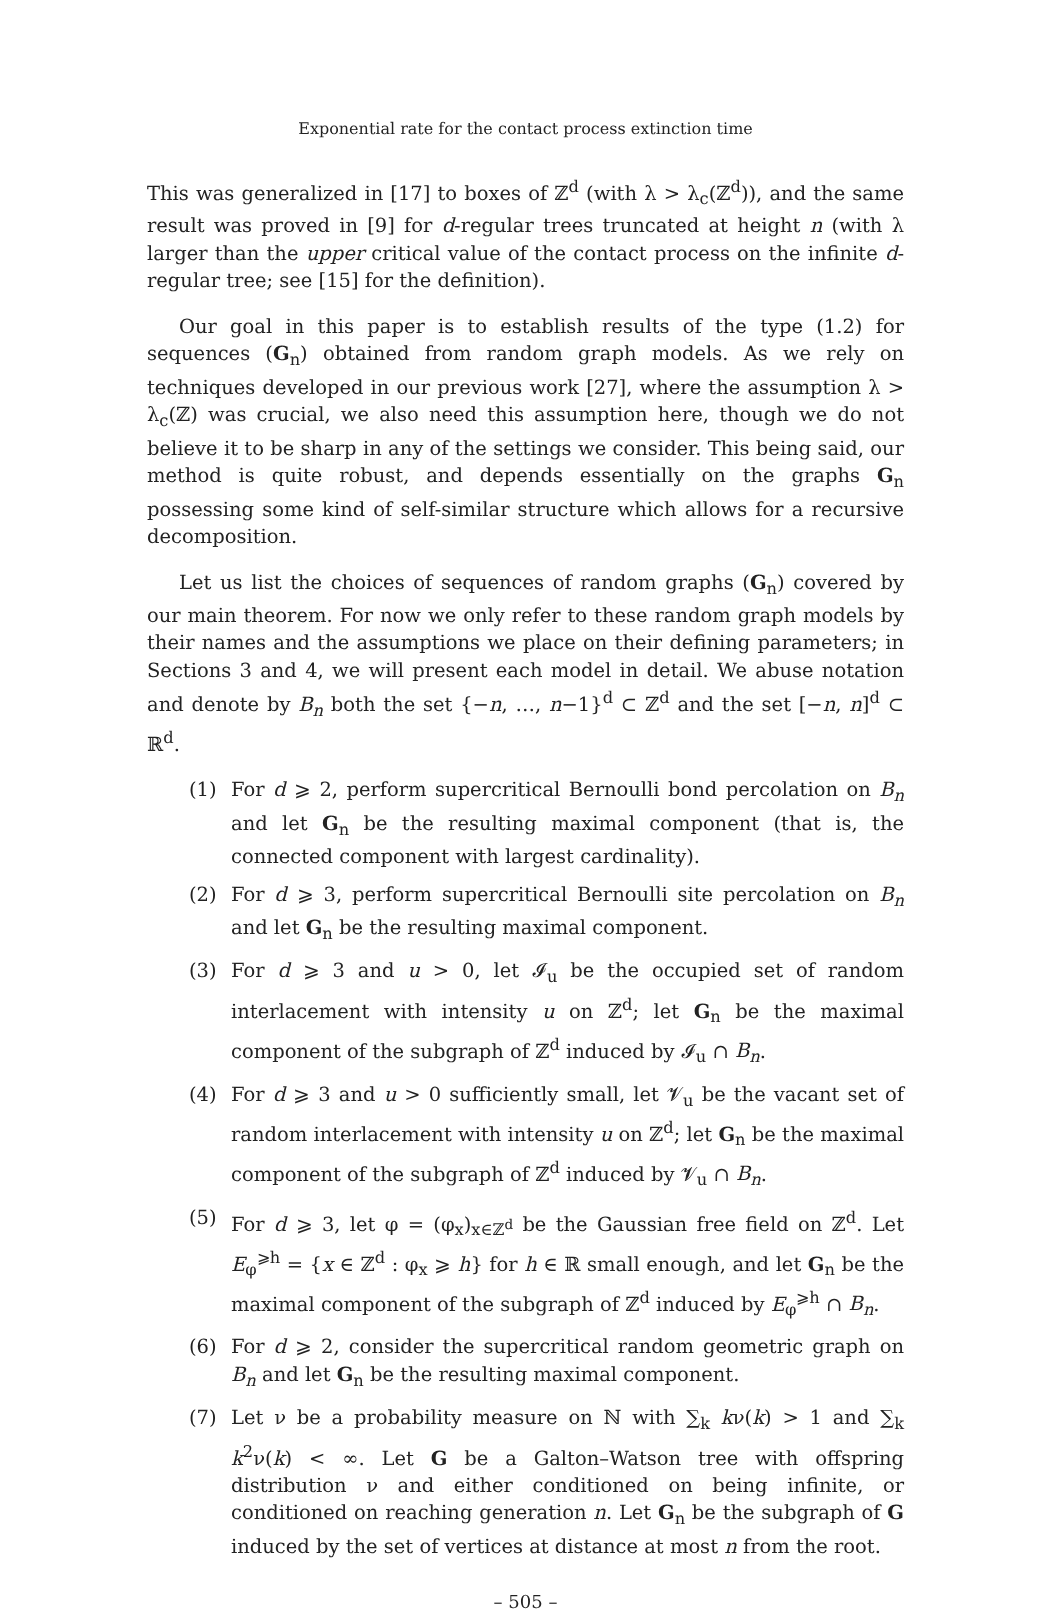Exponential rate for the contact process extinction time
This was generalized in [17] to boxes of ℤ<sup>d</sup> (with λ > λ<sub>c</sub>(ℤ<sup>d</sup>)), and the same result was proved in [9] for d-regular trees truncated at height n (with λ larger than the upper critical value of the contact process on the infinite d-regular tree; see [15] for the definition).
Our goal in this paper is to establish results of the type (1.2) for sequences (G<sub>n</sub>) obtained from random graph models. As we rely on techniques developed in our previous work [27], where the assumption λ > λ<sub>c</sub>(ℤ) was crucial, we also need this assumption here, though we do not believe it to be sharp in any of the settings we consider. This being said, our method is quite robust, and depends essentially on the graphs G<sub>n</sub> possessing some kind of self-similar structure which allows for a recursive decomposition.
Let us list the choices of sequences of random graphs (G<sub>n</sub>) covered by our main theorem. For now we only refer to these random graph models by their names and the assumptions we place on their defining parameters; in Sections 3 and 4, we will present each model in detail. We abuse notation and denote by B<sub>n</sub> both the set {−n, …, n−1}<sup>d</sup> ⊂ ℤ<sup>d</sup> and the set [−n, n]<sup>d</sup> ⊂ ℝ<sup>d</sup>.
(1) For d ⩾ 2, perform supercritical Bernoulli bond percolation on B<sub>n</sub> and let G<sub>n</sub> be the resulting maximal component (that is, the connected component with largest cardinality).
(2) For d ⩾ 3, perform supercritical Bernoulli site percolation on B<sub>n</sub> and let G<sub>n</sub> be the resulting maximal component.
(3) For d ⩾ 3 and u > 0, let 𝓘<sub>u</sub> be the occupied set of random interlacement with intensity u on ℤ<sup>d</sup>; let G<sub>n</sub> be the maximal component of the subgraph of ℤ<sup>d</sup> induced by 𝓘<sub>u</sub> ∩ B<sub>n</sub>.
(4) For d ⩾ 3 and u > 0 sufficiently small, let 𝓥<sub>u</sub> be the vacant set of random interlacement with intensity u on ℤ<sup>d</sup>; let G<sub>n</sub> be the maximal component of the subgraph of ℤ<sup>d</sup> induced by 𝓥<sub>u</sub> ∩ B<sub>n</sub>.
(5) For d ⩾ 3, let φ = (φ<sub>x</sub>)<sub>x∈ℤ<sup>d</sup></sub> be the Gaussian free field on ℤ<sup>d</sup>. Let E<sub>φ</sub><sup>⩾h</sup> = {x ∈ ℤ<sup>d</sup> : φ<sub>x</sub> ⩾ h} for h ∈ ℝ small enough, and let G<sub>n</sub> be the maximal component of the subgraph of ℤ<sup>d</sup> induced by E<sub>φ</sub><sup>⩾h</sup> ∩ B<sub>n</sub>.
(6) For d ⩾ 2, consider the supercritical random geometric graph on B<sub>n</sub> and let G<sub>n</sub> be the resulting maximal component.
(7) Let ν be a probability measure on ℕ with ∑<sub>k</sub> kν(k) > 1 and ∑<sub>k</sub> k<sup>2</sup>ν(k) < ∞. Let G be a Galton–Watson tree with offspring distribution ν and either conditioned on being infinite, or conditioned on reaching generation n. Let G<sub>n</sub> be the subgraph of G induced by the set of vertices at distance at most n from the root.
– 505 –